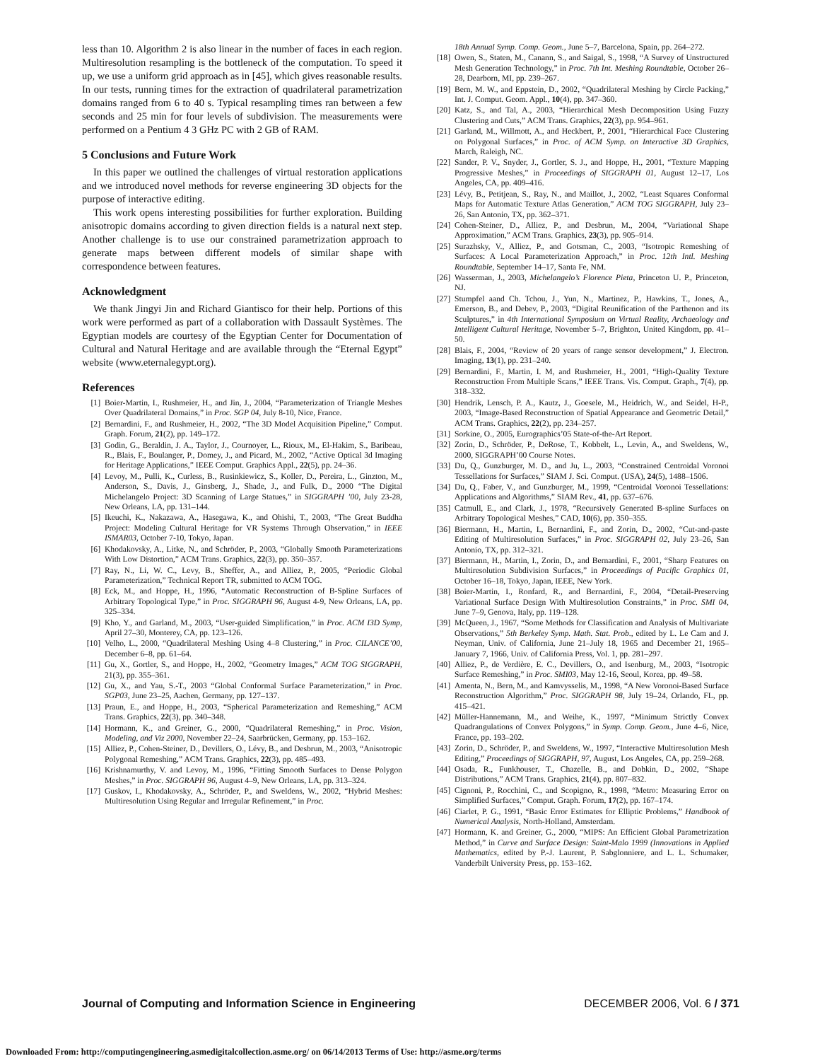less than 10. Algorithm 2 is also linear in the number of faces in each region. Multiresolution resampling is the bottleneck of the computation. To speed it up, we use a uniform grid approach as in [45], which gives reasonable results. In our tests, running times for the extraction of quadrilateral parametrization domains ranged from 6 to 40 s. Typical resampling times ran between a few seconds and 25 min for four levels of subdivision. The measurements were performed on a Pentium 4 3 GHz PC with 2 GB of RAM.
5 Conclusions and Future Work
In this paper we outlined the challenges of virtual restoration applications and we introduced novel methods for reverse engineering 3D objects for the purpose of interactive editing.
This work opens interesting possibilities for further exploration. Building anisotropic domains according to given direction fields is a natural next step. Another challenge is to use our constrained parametrization approach to generate maps between different models of similar shape with correspondence between features.
Acknowledgment
We thank Jingyi Jin and Richard Giantisco for their help. Portions of this work were performed as part of a collaboration with Dassault Systèmes. The Egyptian models are courtesy of the Egyptian Center for Documentation of Cultural and Natural Heritage and are available through the “Eternal Egypt” website (www.eternalegypt.org).
References
[1] Boier-Martin, I., Rushmeier, H., and Jin, J., 2004, “Parameterization of Triangle Meshes Over Quadrilateral Domains,” in Proc. SGP 04, July 8-10, Nice, France.
[2] Bernardini, F., and Rushmeier, H., 2002, “The 3D Model Acquisition Pipeline,” Comput. Graph. Forum, 21(2), pp. 149–172.
[3] Godin, G., Beraldin, J. A., Taylor, J., Cournoyer, L., Rioux, M., El-Hakim, S., Baribeau, R., Blais, F., Boulanger, P., Domey, J., and Picard, M., 2002, “Active Optical 3d Imaging for Heritage Applications,” IEEE Comput. Graphics Appl., 22(5), pp. 24–36.
[4] Levoy, M., Pulli, K., Curless, B., Rusinkiewicz, S., Koller, D., Pereira, L., Ginzton, M., Anderson, S., Davis, J., Ginsberg, J., Shade, J., and Fulk, D., 2000 “The Digital Michelangelo Project: 3D Scanning of Large Statues,” in SIGGRAPH ’00, July 23-28, New Orleans, LA, pp. 131–144.
[5] Ikeuchi, K., Nakazawa, A., Hasegawa, K., and Ohishi, T., 2003, “The Great Buddha Project: Modeling Cultural Heritage for VR Systems Through Observation,” in IEEE ISMAR03, October 7-10, Tokyo, Japan.
[6] Khodakovsky, A., Litke, N., and Schröder, P., 2003, “Globally Smooth Parameterizations With Low Distortion,” ACM Trans. Graphics, 22(3), pp. 350–357.
[7] Ray, N., Li, W. C., Levy, B., Sheffer, A., and Alliez, P., 2005, “Periodic Global Parameterization,” Technical Report TR, submitted to ACM TOG.
[8] Eck, M., and Hoppe, H., 1996, “Automatic Reconstruction of B-Spline Surfaces of Arbitrary Topological Type,” in Proc. SIGGRAPH 96, August 4-9, New Orleans, LA, pp. 325–334.
[9] Kho, Y., and Garland, M., 2003, “User-guided Simplification,” in Proc. ACM I3D Symp, April 27–30, Monterey, CA, pp. 123–126.
[10] Velho, L., 2000, “Quadrilateral Meshing Using 4–8 Clustering,” in Proc. CILANCE’00, December 6–8, pp. 61–64.
[11] Gu, X., Gortler, S., and Hoppe, H., 2002, “Geometry Images,” ACM TOG SIGGRAPH, 21(3), pp. 355–361.
[12] Gu, X., and Yau, S.-T., 2003 “Global Conformal Surface Parameterization,” in Proc. SGP03, June 23–25, Aachen, Germany, pp. 127–137.
[13] Praun, E., and Hoppe, H., 2003, “Spherical Parameterization and Remeshing,” ACM Trans. Graphics, 22(3), pp. 340–348.
[14] Hormann, K., and Greiner, G., 2000, “Quadrilateral Remeshing,” in Proc. Vision, Modeling, and Viz 2000, November 22–24, Saarbrücken, Germany, pp. 153–162.
[15] Alliez, P., Cohen-Steiner, D., Devillers, O., Lévy, B., and Desbrun, M., 2003, “Anisotropic Polygonal Remeshing,” ACM Trans. Graphics, 22(3), pp. 485–493.
[16] Krishnamurthy, V. and Levoy, M., 1996, “Fitting Smooth Surfaces to Dense Polygon Meshes,” in Proc. SIGGRAPH 96, August 4–9, New Orleans, LA, pp. 313–324.
[17] Guskov, I., Khodakovsky, A., Schröder, P., and Sweldens, W., 2002, “Hybrid Meshes: Multiresolution Using Regular and Irregular Refinement,” in Proc.
18th Annual Symp. Comp. Geom., June 5–7, Barcelona, Spain, pp. 264–272.
[18] Owen, S., Staten, M., Canann, S., and Saigal, S., 1998, “A Survey of Unstructured Mesh Generation Technology,” in Proc. 7th Int. Meshing Roundtable, October 26–28, Dearborn, MI, pp. 239–267.
[19] Bern, M. W., and Eppstein, D., 2002, “Quadrilateral Meshing by Circle Packing,” Int. J. Comput. Geom. Appl., 10(4), pp. 347–360.
[20] Katz, S., and Tal, A., 2003, “Hierarchical Mesh Decomposition Using Fuzzy Clustering and Cuts,” ACM Trans. Graphics, 22(3), pp. 954–961.
[21] Garland, M., Willmott, A., and Heckbert, P., 2001, “Hierarchical Face Clustering on Polygonal Surfaces,” in Proc. of ACM Symp. on Interactive 3D Graphics, March, Raleigh, NC.
[22] Sander, P. V., Snyder, J., Gortler, S. J., and Hoppe, H., 2001, “Texture Mapping Progressive Meshes,” in Proceedings of SIGGRAPH 01, August 12–17, Los Angeles, CA, pp. 409–416.
[23] Lévy, B., Petitjean, S., Ray, N., and Maillot, J., 2002, “Least Squares Conformal Maps for Automatic Texture Atlas Generation,” ACM TOG SIGGRAPH, July 23–26, San Antonio, TX, pp. 362–371.
[24] Cohen-Steiner, D., Alliez, P., and Desbrun, M., 2004, “Variational Shape Approximation,” ACM Trans. Graphics, 23(3), pp. 905–914.
[25] Surazhsky, V., Alliez, P., and Gotsman, C., 2003, “Isotropic Remeshing of Surfaces: A Local Parameterization Approach,” in Proc. 12th Intl. Meshing Roundtable, September 14–17, Santa Fe, NM.
[26] Wasserman, J., 2003, Michelangelo’s Florence Pieta, Princeton U. P., Princeton, NJ.
[27] Stumpfel aand Ch. Tchou, J., Yun, N., Martinez, P., Hawkins, T., Jones, A., Emerson, B., and Debev, P., 2003, “Digital Reunification of the Parthenon and its Sculptures,” in 4th International Symposium on Virtual Reality, Archaeology and Intelligent Cultural Heritage, November 5–7, Brighton, United Kingdom, pp. 41–50.
[28] Blais, F., 2004, “Review of 20 years of range sensor development,” J. Electron. Imaging, 13(1), pp. 231–240.
[29] Bernardini, F., Martin, I. M, and Rushmeier, H., 2001, “High-Quality Texture Reconstruction From Multiple Scans,” IEEE Trans. Vis. Comput. Graph., 7(4), pp. 318–332.
[30] Hendrik, Lensch, P. A., Kautz, J., Goesele, M., Heidrich, W., and Seidel, H-P., 2003, “Image-Based Reconstruction of Spatial Appearance and Geometric Detail,” ACM Trans. Graphics, 22(2), pp. 234–257.
[31] Sorkine, O., 2005, Eurographics’05 State-of-the-Art Report.
[32] Zorin, D., Schröder, P., DeRose, T., Kobbelt, L., Levin, A., and Sweldens, W., 2000, SIGGRAPH’00 Course Notes.
[33] Du, Q., Gunzburger, M. D., and Ju, L., 2003, “Constrained Centroidal Voronoi Tessellations for Surfaces,” SIAM J. Sci. Comput. (USA), 24(5), 1488–1506.
[34] Du, Q., Faber, V., and Gunzburger, M., 1999, “Centroidal Voronoi Tessellations: Applications and Algorithms,” SIAM Rev., 41, pp. 637–676.
[35] Catmull, E., and Clark, J., 1978, “Recursively Generated B-spline Surfaces on Arbitrary Topological Meshes,” CAD, 10(6), pp. 350–355.
[36] Biermann, H., Martin, I., Bernardini, F., and Zorin, D., 2002, “Cut-and-paste Editing of Multiresolution Surfaces,” in Proc. SIGGRAPH 02, July 23–26, San Antonio, TX, pp. 312–321.
[37] Biermann, H., Martin, I., Zorin, D., and Bernardini, F., 2001, “Sharp Features on Multiresolution Subdivision Surfaces,” in Proceedings of Pacific Graphics 01, October 16–18, Tokyo, Japan, IEEE, New York.
[38] Boier-Martin, I., Ronfard, R., and Bernardini, F., 2004, “Detail-Preserving Variational Surface Design With Multiresolution Constraints,” in Proc. SMI 04, June 7–9, Genova, Italy, pp. 119–128.
[39] McQueen, J., 1967, “Some Methods for Classification and Analysis of Multivariate Observations,” 5th Berkeley Symp. Math. Stat. Prob., edited by L. Le Cam and J. Neyman, Univ. of California, June 21–July 18, 1965 and December 21, 1965–January 7, 1966, Univ. of California Press, Vol. 1, pp. 281–297.
[40] Alliez, P., de Verdière, E. C., Devillers, O., and Isenburg, M., 2003, “Isotropic Surface Remeshing,” in Proc. SMI03, May 12-16, Seoul, Korea, pp. 49–58.
[41] Amenta, N., Bern, M., and Kamvysselis, M., 1998, “A New Voronoi-Based Surface Reconstruction Algorithm,” Proc. SIGGRAPH 98, July 19–24, Orlando, FL, pp. 415–421.
[42] Müller-Hannemann, M., and Weihe, K., 1997, “Minimum Strictly Convex Quadrangulations of Convex Polygons,” in Symp. Comp. Geom., June 4–6, Nice, France, pp. 193–202.
[43] Zorin, D., Schröder, P., and Sweldens, W., 1997, “Interactive Multiresolution Mesh Editing,” Proceedings of SIGGRAPH, 97, August, Los Angeles, CA, pp. 259–268.
[44] Osada, R., Funkhouser, T., Chazelle, B., and Dobkin, D., 2002, “Shape Distributions,” ACM Trans. Graphics, 21(4), pp. 807–832.
[45] Cignoni, P., Rocchini, C., and Scopigno, R., 1998, “Metro: Measuring Error on Simplified Surfaces,” Comput. Graph. Forum, 17(2), pp. 167–174.
[46] Ciarlet, P. G., 1991, “Basic Error Estimates for Elliptic Problems,” Handbook of Numerical Analysis, North-Holland, Amsterdam.
[47] Hormann, K. and Greiner, G., 2000, “MIPS: An Efficient Global Parametrization Method,” in Curve and Surface Design: Saint-Malo 1999 (Innovations in Applied Mathematics, edited by P.-J. Laurent, P. Sabglonniere, and L. L. Schumaker, Vanderbilt University Press, pp. 153–162.
Journal of Computing and Information Science in Engineering DECEMBER 2006, Vol. 6 / 371
Downloaded From: http://computingengineering.asmedigitalcollection.asme.org/ on 06/14/2013 Terms of Use: http://asme.org/terms